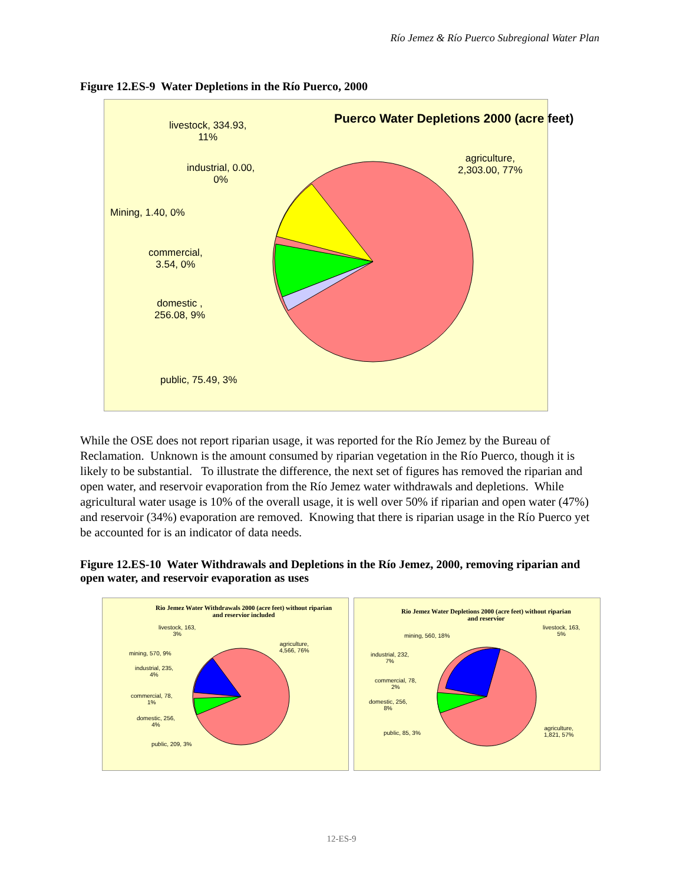Río Jemez & Río Puerco Subregional Water Plan
Figure 12.ES-9 Water Depletions in the Río Puerco, 2000
Puerco Water Depletions 2000 (acre feet)
livestock, 334.93,
11%
agriculture,
2,303.00, 77%
industrial, 0.00,
0%
Mining, 1.40, 0%
commercial,
3.54, 0%
domestic ,
256.08, 9%
public, 75.49, 3%
While the OSE does not report riparian usage, it was reported for the Río Jemez by the Bureau of Reclamation. Unknown is the amount consumed by riparian vegetation in the Río Puerco, though it is likely to be substantial. To illustrate the difference, the next set of figures has removed the riparian and open water, and reservoir evaporation from the Río Jemez water withdrawals and depletions. While agricultural water usage is 10% of the overall usage, it is well over 50% if riparian and open water (47%) and reservoir (34%) evaporation are removed. Knowing that there is riparian usage in the Río Puerco yet be accounted for is an indicator of data needs.
Figure 12.ES-10 Water Withdrawals and Depletions in the Río Jemez, 2000, removing riparian and open water, and reservoir evaporation as uses
Rio Jemez Water Withdrawals 2000 (acre feet) without riparian
and reservior included
livestock, 163,
3%
agriculture,
4,566, 76%
mining, 570, 9%
industrial, 235,
4%
commercial, 78,
1%
domestic, 256,
4%
public, 209, 3%
Rio Jemez Water Depletions 2000 (acre feet) without riparian
and reservior
livestock, 163,
5%
mining, 560, 18%
industrial, 232,
7%
commercial, 78,
2%
domestic, 256,
8%
public, 85, 3%
agriculture,
1,821, 57%
12-ES-9